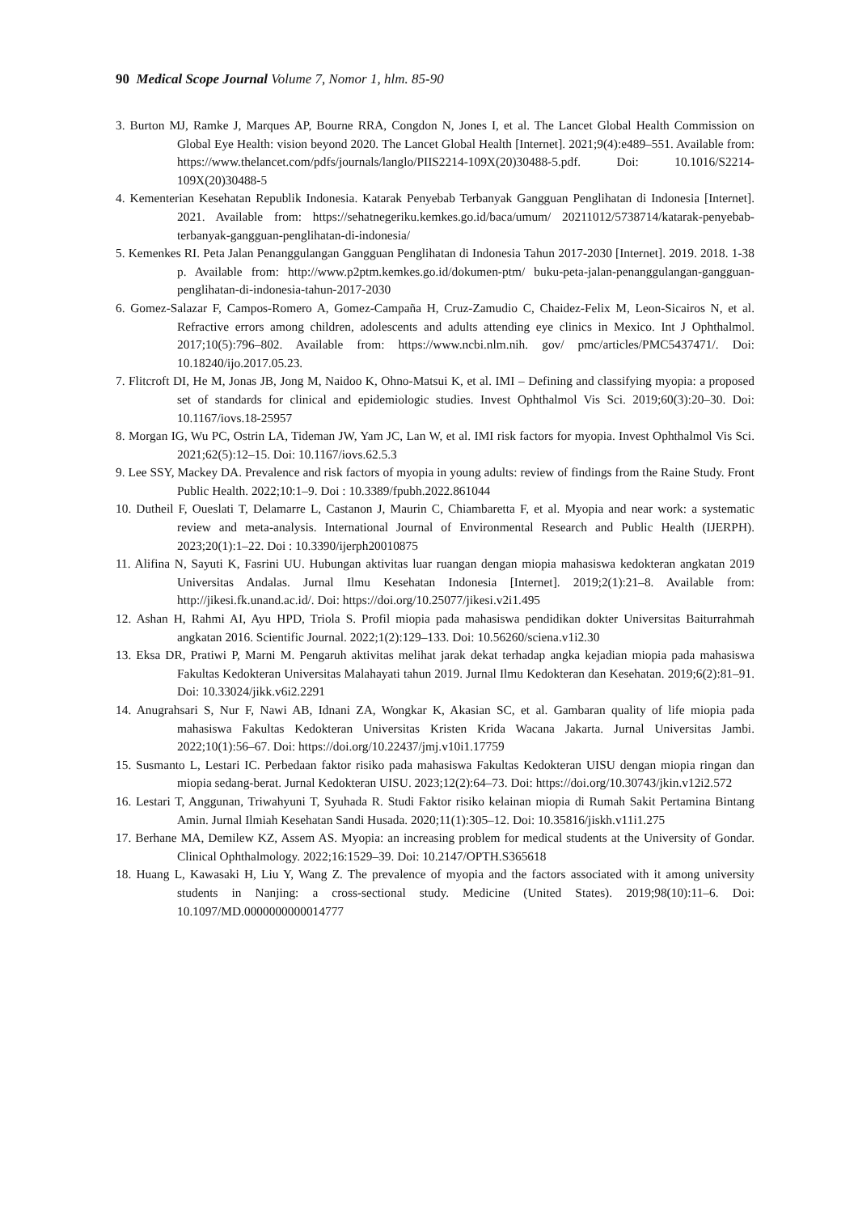90 Medical Scope Journal Volume 7, Nomor 1, hlm. 85-90
3. Burton MJ, Ramke J, Marques AP, Bourne RRA, Congdon N, Jones I, et al. The Lancet Global Health Commission on Global Eye Health: vision beyond 2020. The Lancet Global Health [Internet]. 2021;9(4):e489–551. Available from: https://www.thelancet.com/pdfs/journals/langlo/PIIS2214-109X(20)30488-5.pdf. Doi: 10.1016/S2214-109X(20)30488-5
4. Kementerian Kesehatan Republik Indonesia. Katarak Penyebab Terbanyak Gangguan Penglihatan di Indonesia [Internet]. 2021. Available from: https://sehatnegeriku.kemkes.go.id/baca/umum/ 20211012/5738714/katarak-penyebab-terbanyak-gangguan-penglihatan-di-indonesia/
5. Kemenkes RI. Peta Jalan Penanggulangan Gangguan Penglihatan di Indonesia Tahun 2017-2030 [Internet]. 2019. 2018. 1-38 p. Available from: http://www.p2ptm.kemkes.go.id/dokumen-ptm/ buku-peta-jalan-penanggulangan-gangguan-penglihatan-di-indonesia-tahun-2017-2030
6. Gomez-Salazar F, Campos-Romero A, Gomez-Campaña H, Cruz-Zamudio C, Chaidez-Felix M, Leon-Sicairos N, et al. Refractive errors among children, adolescents and adults attending eye clinics in Mexico. Int J Ophthalmol. 2017;10(5):796–802. Available from: https://www.ncbi.nlm.nih. gov/ pmc/articles/PMC5437471/. Doi: 10.18240/ijo.2017.05.23.
7. Flitcroft DI, He M, Jonas JB, Jong M, Naidoo K, Ohno-Matsui K, et al. IMI – Defining and classifying myopia: a proposed set of standards for clinical and epidemiologic studies. Invest Ophthalmol Vis Sci. 2019;60(3):20–30. Doi: 10.1167/iovs.18-25957
8. Morgan IG, Wu PC, Ostrin LA, Tideman JW, Yam JC, Lan W, et al. IMI risk factors for myopia. Invest Ophthalmol Vis Sci. 2021;62(5):12–15. Doi: 10.1167/iovs.62.5.3
9. Lee SSY, Mackey DA. Prevalence and risk factors of myopia in young adults: review of findings from the Raine Study. Front Public Health. 2022;10:1–9. Doi : 10.3389/fpubh.2022.861044
10. Dutheil F, Oueslati T, Delamarre L, Castanon J, Maurin C, Chiambaretta F, et al. Myopia and near work: a systematic review and meta-analysis. International Journal of Environmental Research and Public Health (IJERPH). 2023;20(1):1–22. Doi : 10.3390/ijerph20010875
11. Alifina N, Sayuti K, Fasrini UU. Hubungan aktivitas luar ruangan dengan miopia mahasiswa kedokteran angkatan 2019 Universitas Andalas. Jurnal Ilmu Kesehatan Indonesia [Internet]. 2019;2(1):21–8. Available from: http://jikesi.fk.unand.ac.id/. Doi: https://doi.org/10.25077/jikesi.v2i1.495
12. Ashan H, Rahmi AI, Ayu HPD, Triola S. Profil miopia pada mahasiswa pendidikan dokter Universitas Baiturrahmah angkatan 2016. Scientific Journal. 2022;1(2):129–133. Doi: 10.56260/sciena.v1i2.30
13. Eksa DR, Pratiwi P, Marni M. Pengaruh aktivitas melihat jarak dekat terhadap angka kejadian miopia pada mahasiswa Fakultas Kedokteran Universitas Malahayati tahun 2019. Jurnal Ilmu Kedokteran dan Kesehatan. 2019;6(2):81–91. Doi: 10.33024/jikk.v6i2.2291
14. Anugrahsari S, Nur F, Nawi AB, Idnani ZA, Wongkar K, Akasian SC, et al. Gambaran quality of life miopia pada mahasiswa Fakultas Kedokteran Universitas Kristen Krida Wacana Jakarta. Jurnal Universitas Jambi. 2022;10(1):56–67. Doi: https://doi.org/10.22437/jmj.v10i1.17759
15. Susmanto L, Lestari IC. Perbedaan faktor risiko pada mahasiswa Fakultas Kedokteran UISU dengan miopia ringan dan miopia sedang-berat. Jurnal Kedokteran UISU. 2023;12(2):64–73. Doi: https://doi.org/10.30743/jkin.v12i2.572
16. Lestari T, Anggunan, Triwahyuni T, Syuhada R. Studi Faktor risiko kelainan miopia di Rumah Sakit Pertamina Bintang Amin. Jurnal Ilmiah Kesehatan Sandi Husada. 2020;11(1):305–12. Doi: 10.35816/jiskh.v11i1.275
17. Berhane MA, Demilew KZ, Assem AS. Myopia: an increasing problem for medical students at the University of Gondar. Clinical Ophthalmology. 2022;16:1529–39. Doi: 10.2147/OPTH.S365618
18. Huang L, Kawasaki H, Liu Y, Wang Z. The prevalence of myopia and the factors associated with it among university students in Nanjing: a cross-sectional study. Medicine (United States). 2019;98(10):11–6. Doi: 10.1097/MD.0000000000014777